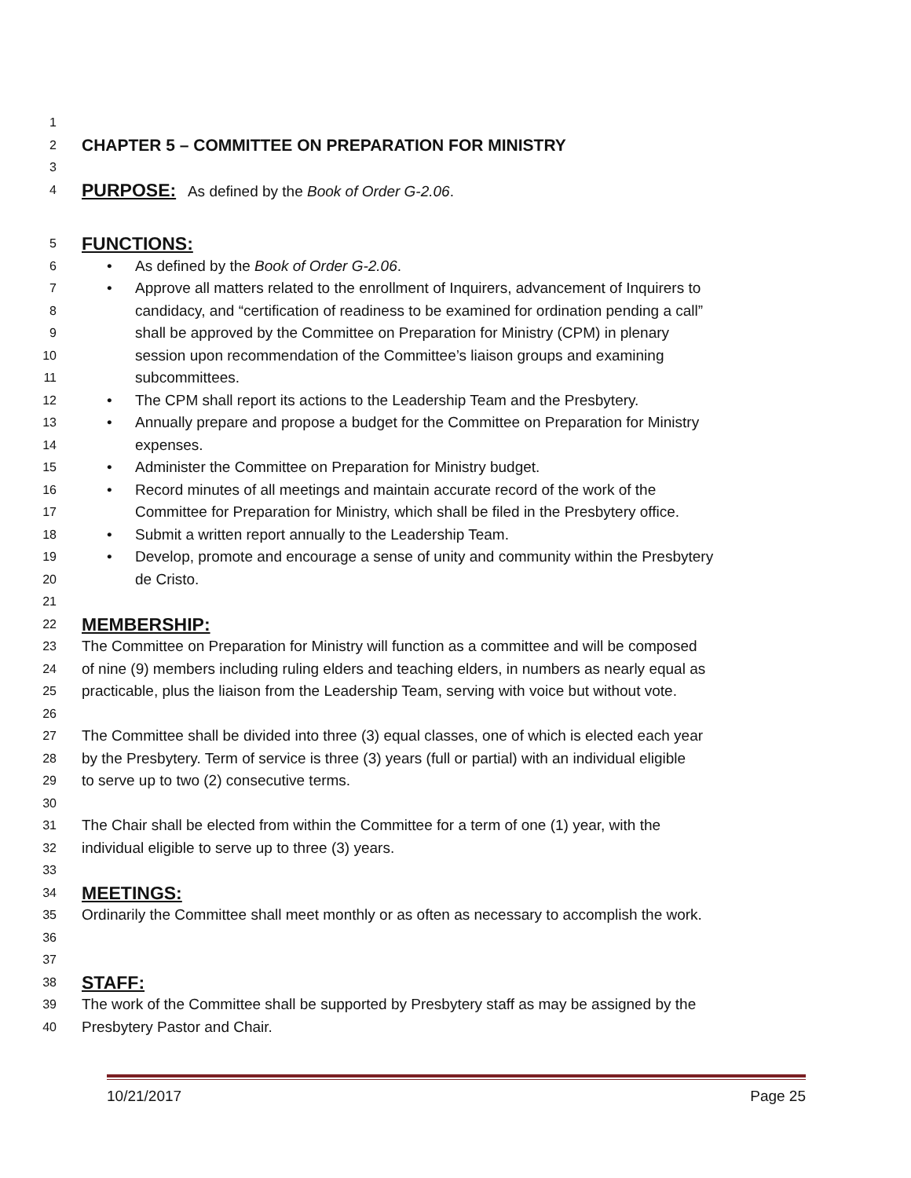1
2 CHAPTER 5 – COMMITTEE ON PREPARATION FOR MINISTRY
3
4 PURPOSE: As defined by the Book of Order G-2.06.
5 FUNCTIONS:
6 • As defined by the Book of Order G-2.06.
7 • Approve all matters related to the enrollment of Inquirers, advancement of Inquirers to
8 candidacy, and “certification of readiness to be examined for ordination pending a call”
9 shall be approved by the Committee on Preparation for Ministry (CPM) in plenary
10 session upon recommendation of the Committee’s liaison groups and examining
11 subcommittees.
12 • The CPM shall report its actions to the Leadership Team and the Presbytery.
13 • Annually prepare and propose a budget for the Committee on Preparation for Ministry
14 expenses.
15 • Administer the Committee on Preparation for Ministry budget.
16 • Record minutes of all meetings and maintain accurate record of the work of the
17 Committee for Preparation for Ministry, which shall be filed in the Presbytery office.
18 • Submit a written report annually to the Leadership Team.
19 • Develop, promote and encourage a sense of unity and community within the Presbytery
20 de Cristo.
21
22 MEMBERSHIP:
23 The Committee on Preparation for Ministry will function as a committee and will be composed
24 of nine (9) members including ruling elders and teaching elders, in numbers as nearly equal as
25 practicable, plus the liaison from the Leadership Team, serving with voice but without vote.
26
27 The Committee shall be divided into three (3) equal classes, one of which is elected each year
28 by the Presbytery. Term of service is three (3) years (full or partial) with an individual eligible
29 to serve up to two (2) consecutive terms.
30
31 The Chair shall be elected from within the Committee for a term of one (1) year, with the
32 individual eligible to serve up to three (3) years.
33
34 MEETINGS:
35 Ordinarily the Committee shall meet monthly or as often as necessary to accomplish the work.
36
37
38 STAFF:
39 The work of the Committee shall be supported by Presbytery staff as may be assigned by the
40 Presbytery Pastor and Chair.
10/21/2017 Page 25